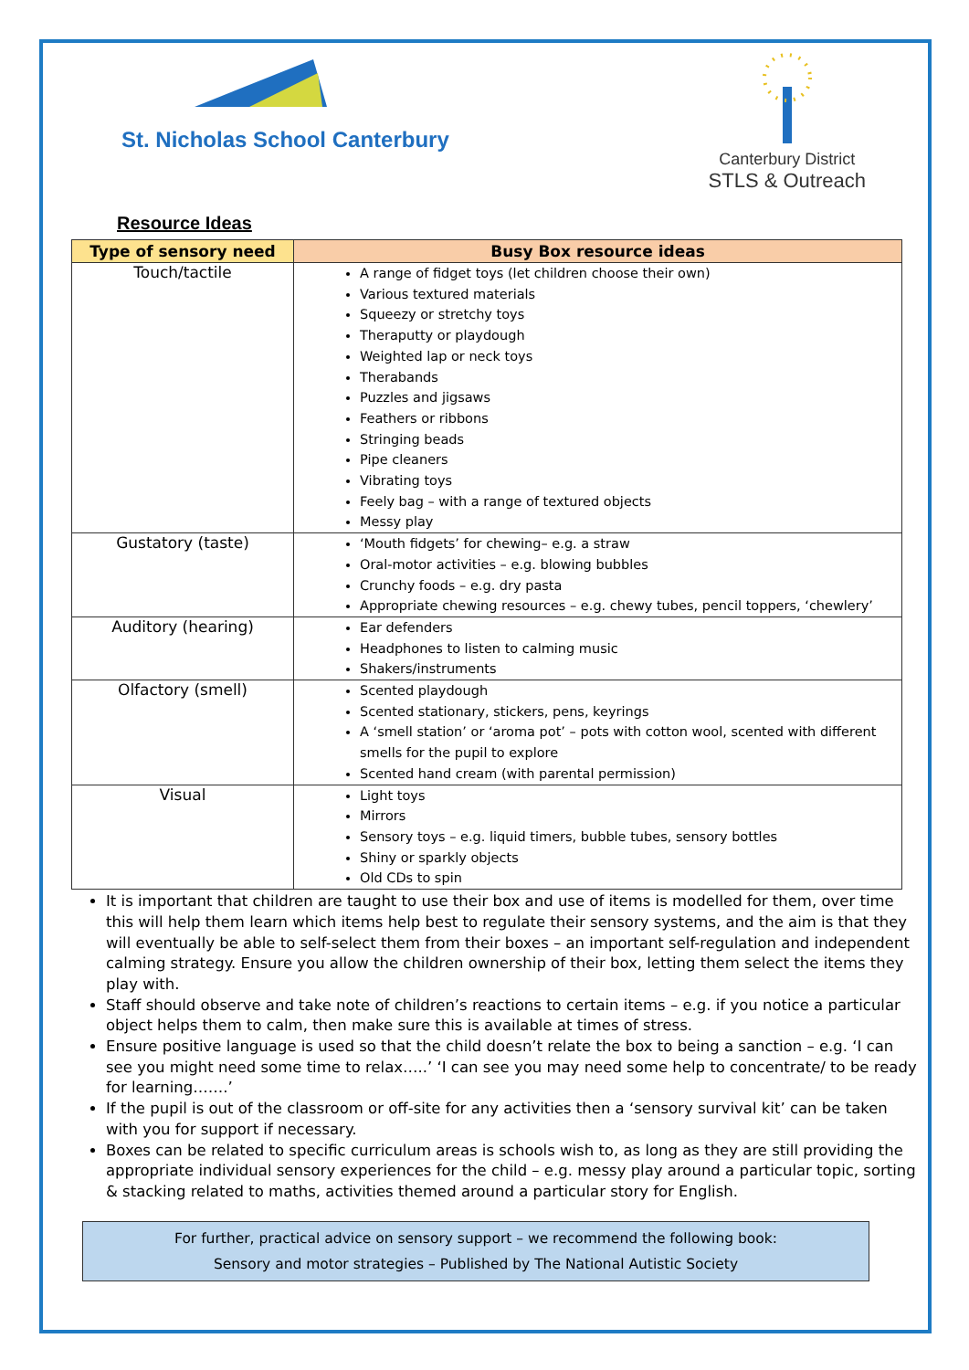St. Nicholas School Canterbury
Canterbury District
STLS & Outreach
Resource Ideas
| Type of sensory need | Busy Box resource ideas |
| --- | --- |
| Touch/tactile | A range of fidget toys (let children choose their own) Various textured materials Squeezy or stretchy toys Theraputty or playdough Weighted lap or neck toys Therabands Puzzles and jigsaws Feathers or ribbons Stringing beads Pipe cleaners Vibrating toys Feely bag – with a range of textured objects Messy play |
| Gustatory (taste) | ‘Mouth fidgets’ for chewing– e.g. a straw Oral-motor activities – e.g. blowing bubbles Crunchy foods – e.g. dry pasta Appropriate chewing resources – e.g. chewy tubes, pencil toppers, ‘chewlery’ |
| Auditory (hearing) | Ear defenders Headphones to listen to calming music Shakers/instruments |
| Olfactory (smell) | Scented playdough Scented stationary, stickers, pens, keyrings A ‘smell station’ or ‘aroma pot’ – pots with cotton wool, scented with different smells for the pupil to explore Scented hand cream (with parental permission) |
| Visual | Light toys Mirrors Sensory toys – e.g. liquid timers, bubble tubes, sensory bottles Shiny or sparkly objects Old CDs to spin |
It is important that children are taught to use their box and use of items is modelled for them, over time this will help them learn which items help best to regulate their sensory systems, and the aim is that they will eventually be able to self-select them from their boxes – an important self-regulation and independent calming strategy. Ensure you allow the children ownership of their box, letting them select the items they play with.
Staff should observe and take note of children’s reactions to certain items – e.g. if you notice a particular object helps them to calm, then make sure this is available at times of stress.
Ensure positive language is used so that the child doesn’t relate the box to being a sanction – e.g. ‘I can see you might need some time to relax…..’ ‘I can see you may need some help to concentrate/ to be ready for learning…….’
If the pupil is out of the classroom or off-site for any activities then a ‘sensory survival kit’ can be taken with you for support if necessary.
Boxes can be related to specific curriculum areas is schools wish to, as long as they are still providing the appropriate individual sensory experiences for the child – e.g. messy play around a particular topic, sorting & stacking related to maths, activities themed around a particular story for English.
For further, practical advice on sensory support – we recommend the following book:
Sensory and motor strategies – Published by The National Autistic Society